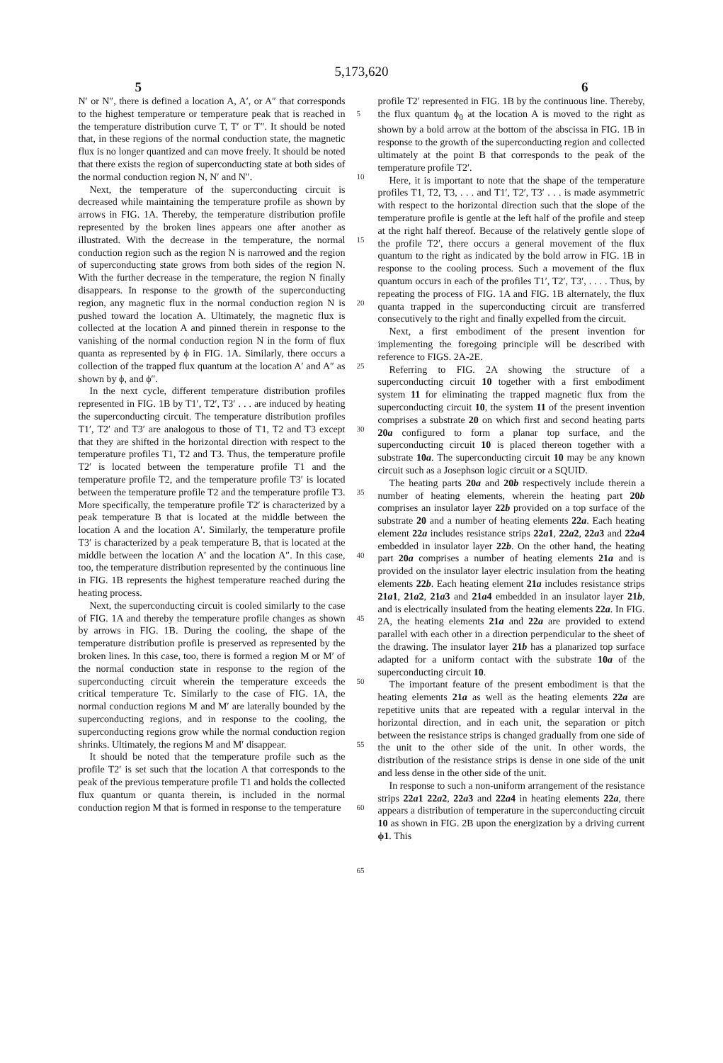5,173,620
5 6
N′ or N″, there is defined a location A, A′, or A″ that corresponds to the highest temperature or temperature peak that is reached in the temperature distribution curve T, T′ or T″. It should be noted that, in these regions of the normal conduction state, the magnetic flux is no longer quantized and can move freely. It should be noted that there exists the region of superconducting state at both sides of the normal conduction region N, N′ and N″.
Next, the temperature of the superconducting circuit is decreased while maintaining the temperature profile as shown by arrows in FIG. 1A. Thereby, the temperature distribution profile represented by the broken lines appears one after another as illustrated. With the decrease in the temperature, the normal conduction region such as the region N is narrowed and the region of superconducting state grows from both sides of the region N. With the further decrease in the temperature, the region N finally disappears. In response to the growth of the superconducting region, any magnetic flux in the normal conduction region N is pushed toward the location A. Ultimately, the magnetic flux is collected at the location A and pinned therein in response to the vanishing of the normal conduction region N in the form of flux quanta as represented by ϕ in FIG. 1A. Similarly, there occurs a collection of the trapped flux quantum at the location A′ and A″ as shown by ϕ, and ϕ″.
In the next cycle, different temperature distribution profiles represented in FIG. 1B by T1′, T2′, T3′ . . . are induced by heating the superconducting circuit. The temperature distribution profiles T1′, T2′ and T3′ are analogous to those of T1, T2 and T3 except that they are shifted in the horizontal direction with respect to the temperature profiles T1, T2 and T3. Thus, the temperature profile T2′ is located between the temperature profile T1 and the temperature profile T2, and the temperature profile T3′ is located between the temperature profile T2 and the temperature profile T3. More specifically, the temperature profile T2′ is characterized by a peak temperature B that is located at the middle between the location A and the location A′. Similarly, the temperature profile T3′ is characterized by a peak temperature B, that is located at the middle between the location A′ and the location A″. In this case, too, the temperature distribution represented by the continuous line in FIG. 1B represents the highest temperature reached during the heating process.
Next, the superconducting circuit is cooled similarly to the case of FIG. 1A and thereby the temperature profile changes as shown by arrows in FIG. 1B. During the cooling, the shape of the temperature distribution profile is preserved as represented by the broken lines. In this case, too, there is formed a region M or M′ of the normal conduction state in response to the region of the superconducting circuit wherein the temperature exceeds the critical temperature Tc. Similarly to the case of FIG. 1A, the normal conduction regions M and M′ are laterally bounded by the superconducting regions, and in response to the cooling, the superconducting regions grow while the normal conduction region shrinks. Ultimately, the regions M and M′ disappear.
It should be noted that the temperature profile such as the profile T2′ is set such that the location A that corresponds to the peak of the previous temperature profile T1 and holds the collected flux quantum or quanta therein, is included in the normal conduction region M that is formed in response to the temperature
5
10
15
20
25
30
35
40
45
50
55
60
65
profile T2′ represented in FIG. 1B by the continuous line. Thereby, the flux quantum ϕ<sub>0</sub> at the location A is moved to the right as shown by a bold arrow at the bottom of the abscissa in FIG. 1B in response to the growth of the superconducting region and collected ultimately at the point B that corresponds to the peak of the temperature profile T2′.
Here, it is important to note that the shape of the temperature profiles T1, T2, T3, . . . and T1′, T2′, T3′ . . . is made asymmetric with respect to the horizontal direction such that the slope of the temperature profile is gentle at the left half of the profile and steep at the right half thereof. Because of the relatively gentle slope of the profile T2′, there occurs a general movement of the flux quantum to the right as indicated by the bold arrow in FIG. 1B in response to the cooling process. Such a movement of the flux quantum occurs in each of the profiles T1′, T2′, T3′, . . . . Thus, by repeating the process of FIG. 1A and FIG. 1B alternately, the flux quanta trapped in the superconducting circuit are transferred consecutively to the right and finally expelled from the circuit.
Next, a first embodiment of the present invention for implementing the foregoing principle will be described with reference to FIGS. 2A-2E.
Referring to FIG. 2A showing the structure of a superconducting circuit 10 together with a first embodiment system 11 for eliminating the trapped magnetic flux from the superconducting circuit 10, the system 11 of the present invention comprises a substrate 20 on which first and second heating parts 20a configured to form a planar top surface, and the superconducting circuit 10 is placed thereon together with a substrate 10a. The superconducting circuit 10 may be any known circuit such as a Josephson logic circuit or a SQUID.
The heating parts 20a and 20b respectively include therein a number of heating elements, wherein the heating part 20b comprises an insulator layer 22b provided on a top surface of the substrate 20 and a number of heating elements 22a. Each heating element 22a includes resistance strips 22a1, 22a2, 22a3 and 22a4 embedded in insulator layer 22b. On the other hand, the heating part 20a comprises a number of heating elements 21a and is provided on the insulator layer electric insulation from the heating elements 22b. Each heating element 21a includes resistance strips 21a1, 21a2, 21a3 and 21a4 embedded in an insulator layer 21b, and is electrically insulated from the heating elements 22a. In FIG. 2A, the heating elements 21a and 22a are provided to extend parallel with each other in a direction perpendicular to the sheet of the drawing. The insulator layer 21b has a planarized top surface adapted for a uniform contact with the substrate 10a of the superconducting circuit 10.
The important feature of the present embodiment is that the heating elements 21a as well as the heating elements 22a are repetitive units that are repeated with a regular interval in the horizontal direction, and in each unit, the separation or pitch between the resistance strips is changed gradually from one side of the unit to the other side of the unit. In other words, the distribution of the resistance strips is dense in one side of the unit and less dense in the other side of the unit.
In response to such a non-uniform arrangement of the resistance strips 22a1 22a2, 22a3 and 22a4 in heating elements 22a, there appears a distribution of temperature in the superconducting circuit 10 as shown in FIG. 2B upon the energization by a driving current ϕ1. This